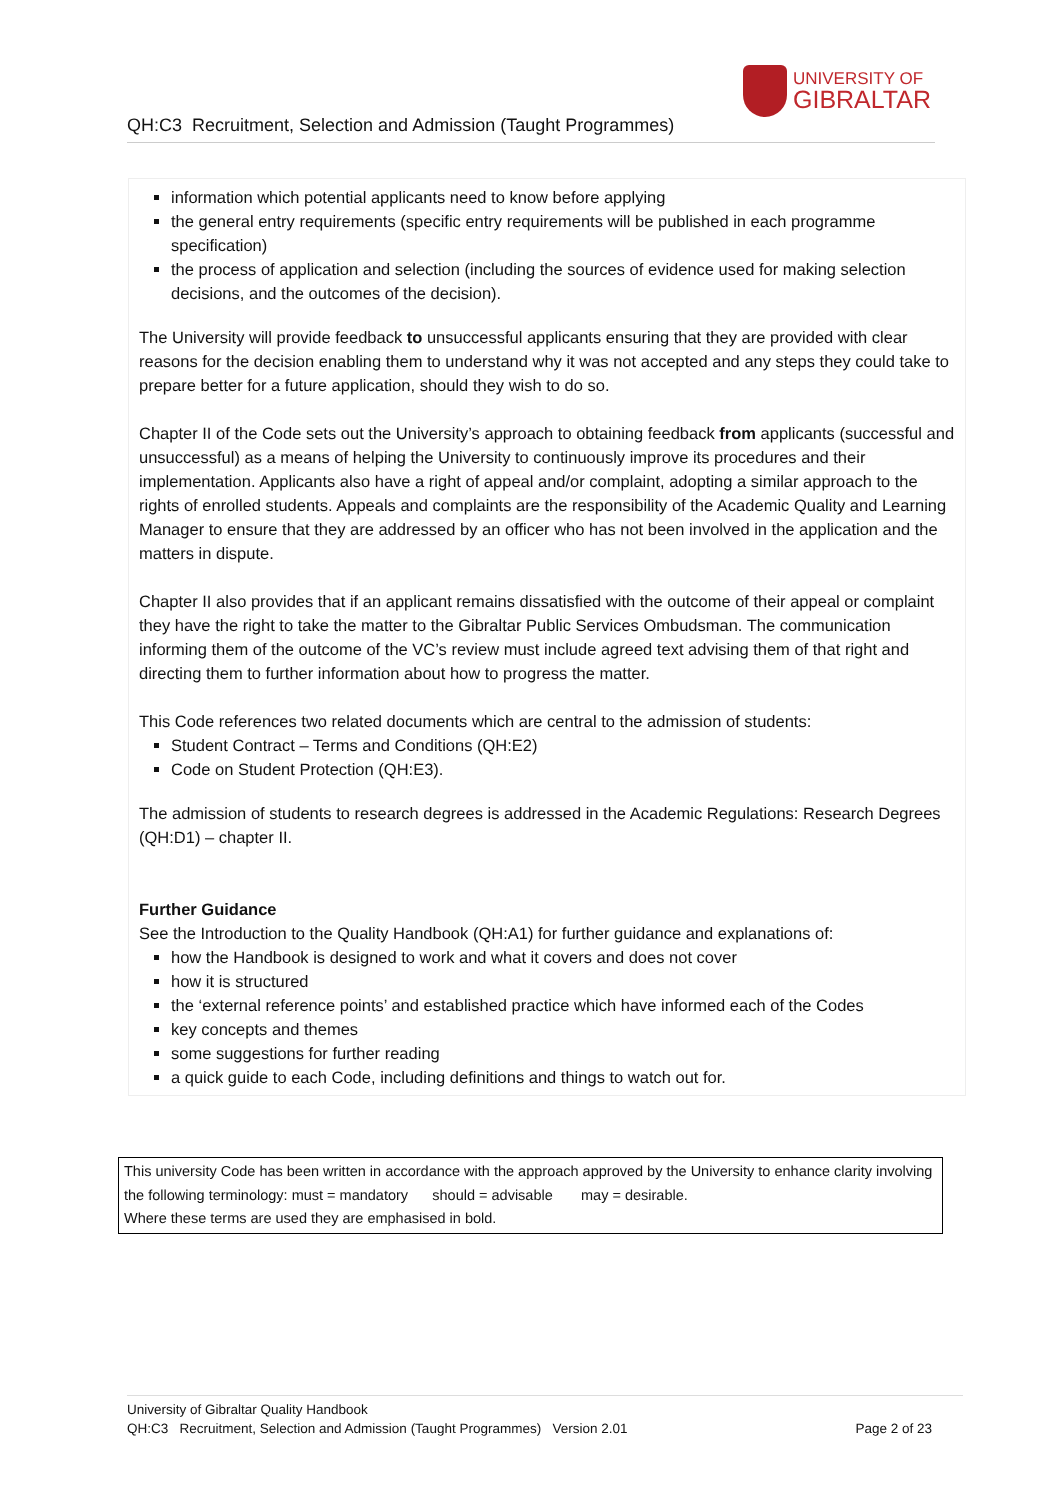QH:C3 Recruitment, Selection and Admission (Taught Programmes)
UNIVERSITY OF
GIBRALTAR
information which potential applicants need to know before applying
the general entry requirements (specific entry requirements will be published in each programme specification)
the process of application and selection (including the sources of evidence used for making selection decisions, and the outcomes of the decision).
The University will provide feedback to unsuccessful applicants ensuring that they are provided with clear reasons for the decision enabling them to understand why it was not accepted and any steps they could take to prepare better for a future application, should they wish to do so.
Chapter II of the Code sets out the University’s approach to obtaining feedback from applicants (successful and unsuccessful) as a means of helping the University to continuously improve its procedures and their implementation. Applicants also have a right of appeal and/or complaint, adopting a similar approach to the rights of enrolled students. Appeals and complaints are the responsibility of the Academic Quality and Learning Manager to ensure that they are addressed by an officer who has not been involved in the application and the matters in dispute.
Chapter II also provides that if an applicant remains dissatisfied with the outcome of their appeal or complaint they have the right to take the matter to the Gibraltar Public Services Ombudsman. The communication informing them of the outcome of the VC’s review must include agreed text advising them of that right and directing them to further information about how to progress the matter.
This Code references two related documents which are central to the admission of students:
Student Contract – Terms and Conditions (QH:E2)
Code on Student Protection (QH:E3).
The admission of students to research degrees is addressed in the Academic Regulations: Research Degrees (QH:D1) – chapter II.
Further Guidance
See the Introduction to the Quality Handbook (QH:A1) for further guidance and explanations of:
how the Handbook is designed to work and what it covers and does not cover
how it is structured
the ‘external reference points’ and established practice which have informed each of the Codes
key concepts and themes
some suggestions for further reading
a quick guide to each Code, including definitions and things to watch out for.
This university Code has been written in accordance with the approach approved by the University to enhance clarity involving the following terminology: must = mandatory should = advisable may = desirable.
Where these terms are used they are emphasised in bold.
University of Gibraltar Quality Handbook
QH:C3 Recruitment, Selection and Admission (Taught Programmes) Version 2.01 Page 2 of 23